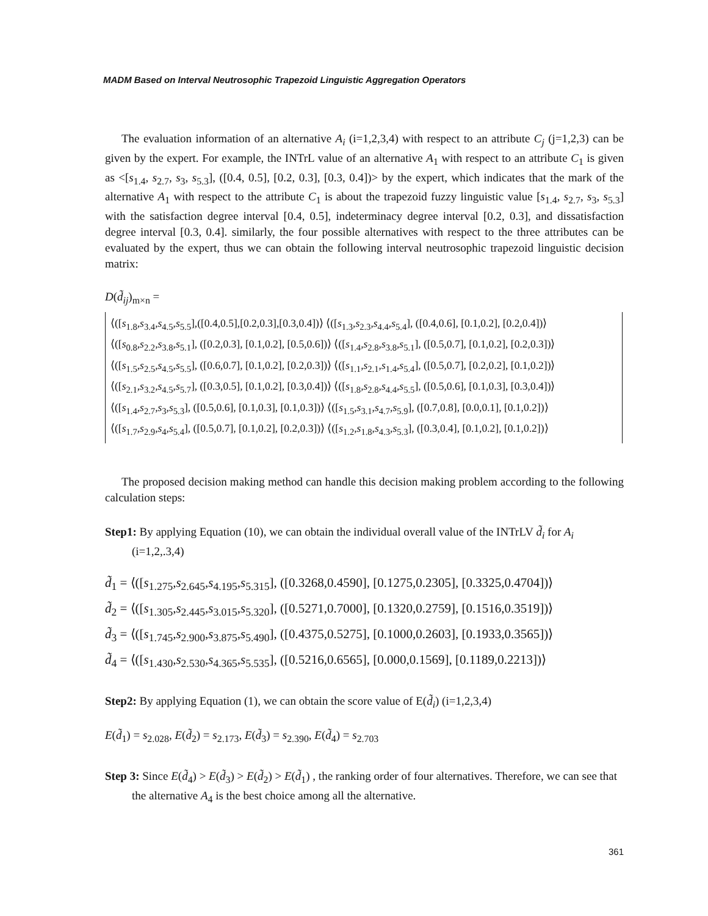MADM Based on Interval Neutrosophic Trapezoid Linguistic Aggregation Operators
The evaluation information of an alternative A<sub>i</sub> (i=1,2,3,4) with respect to an attribute C<sub>j</sub> (j=1,2,3) can be given by the expert. For example, the INTrL value of an alternative A<sub>1</sub> with respect to an attribute C<sub>1</sub> is given as <[s<sub>1.4</sub>, s<sub>2.7</sub>, s<sub>3</sub>, s<sub>5.3</sub>], ([0.4, 0.5], [0.2, 0.3], [0.3, 0.4])> by the expert, which indicates that the mark of the alternative A<sub>1</sub> with respect to the attribute C<sub>1</sub> is about the trapezoid fuzzy linguistic value [s<sub>1.4</sub>, s<sub>2.7</sub>, s<sub>3</sub>, s<sub>5.3</sub>] with the satisfaction degree interval [0.4, 0.5], indeterminacy degree interval [0.2, 0.3], and dissatisfaction degree interval [0.3, 0.4]. similarly, the four possible alternatives with respect to the three attributes can be evaluated by the expert, thus we can obtain the following interval neutrosophic trapezoid linguistic decision matrix:
D(d̃<sub>ij</sub>)<sub>m×n</sub> =
⟨([s<sub>1.8</sub>,s<sub>3.4</sub>,s<sub>4.5</sub>,s<sub>5.5</sub>],([0.4,0.5],[0.2,0.3],[0.3,0.4])⟩ ⟨([s<sub>1.3</sub>,s<sub>2.3</sub>,s<sub>4.4</sub>,s<sub>5.4</sub>], ([0.4,0.6], [0.1,0.2], [0.2,0.4])⟩
⟨([s<sub>0.8</sub>,s<sub>2.2</sub>,s<sub>3.8</sub>,s<sub>5.1</sub>], ([0.2,0.3], [0.1,0.2], [0.5,0.6])⟩ ⟨([s<sub>1.4</sub>,s<sub>2.8</sub>,s<sub>3.8</sub>,s<sub>5.1</sub>], ([0.5,0.7], [0.1,0.2], [0.2,0.3])⟩
⟨([s<sub>1.5</sub>,s<sub>2.5</sub>,s<sub>4.5</sub>,s<sub>5.5</sub>], ([0.6,0.7], [0.1,0.2], [0.2,0.3])⟩ ⟨([s<sub>1.1</sub>,s<sub>2.1</sub>,s<sub>1.4</sub>,s<sub>5.4</sub>], ([0.5,0.7], [0.2,0.2], [0.1,0.2])⟩
⟨([s<sub>2.1</sub>,s<sub>3.2</sub>,s<sub>4.5</sub>,s<sub>5.7</sub>], ([0.3,0.5], [0.1,0.2], [0.3,0.4])⟩ ⟨([s<sub>1.8</sub>,s<sub>2.8</sub>,s<sub>4.4</sub>,s<sub>5.5</sub>], ([0.5,0.6], [0.1,0.3], [0.3,0.4])⟩
⟨([s<sub>1.4</sub>,s<sub>2.7</sub>,s<sub>3</sub>,s<sub>5.3</sub>], ([0.5,0.6], [0.1,0.3], [0.1,0.3])⟩ ⟨([s<sub>1.5</sub>,s<sub>3.1</sub>,s<sub>4.7</sub>,s<sub>5.9</sub>], ([0.7,0.8], [0.0,0.1], [0.1,0.2])⟩
⟨([s<sub>1.7</sub>,s<sub>2.9</sub>,s<sub>4</sub>,s<sub>5.4</sub>], ([0.5,0.7], [0.1,0.2], [0.2,0.3])⟩ ⟨([s<sub>1.2</sub>,s<sub>1.8</sub>,s<sub>4.3</sub>,s<sub>5.3</sub>], ([0.3,0.4], [0.1,0.2], [0.1,0.2])⟩
The proposed decision making method can handle this decision making problem according to the following calculation steps:
Step1: By applying Equation (10), we can obtain the individual overall value of the INTrLV d̃<sub>i</sub> for A<sub>i</sub> (i=1,2,.3,4)
d̃<sub>1</sub> = ⟨([s<sub>1.275</sub>,s<sub>2.645</sub>,s<sub>4.195</sub>,s<sub>5.315</sub>], ([0.3268,0.4590], [0.1275,0.2305], [0.3325,0.4704])⟩
d̃<sub>2</sub> = ⟨([s<sub>1.305</sub>,s<sub>2.445</sub>,s<sub>3.015</sub>,s<sub>5.320</sub>], ([0.5271,0.7000], [0.1320,0.2759], [0.1516,0.3519])⟩
d̃<sub>3</sub> = ⟨([s<sub>1.745</sub>,s<sub>2.900</sub>,s<sub>3.875</sub>,s<sub>5.490</sub>], ([0.4375,0.5275], [0.1000,0.2603], [0.1933,0.3565])⟩
d̃<sub>4</sub> = ⟨([s<sub>1.430</sub>,s<sub>2.530</sub>,s<sub>4.365</sub>,s<sub>5.535</sub>], ([0.5216,0.6565], [0.000,0.1569], [0.1189,0.2213])⟩
Step2: By applying Equation (1), we can obtain the score value of E(d̃<sub>i</sub>) (i=1,2,3,4)
E(d̃<sub>1</sub>) = s<sub>2.028</sub>, E(d̃<sub>2</sub>) = s<sub>2.173</sub>, E(d̃<sub>3</sub>) = s<sub>2.390</sub>, E(d̃<sub>4</sub>) = s<sub>2.703</sub>
Step 3: Since E(d̃<sub>4</sub>) > E(d̃<sub>3</sub>) > E(d̃<sub>2</sub>) > E(d̃<sub>1</sub>) , the ranking order of four alternatives. Therefore, we can see that the alternative A<sub>4</sub> is the best choice among all the alternative.
361